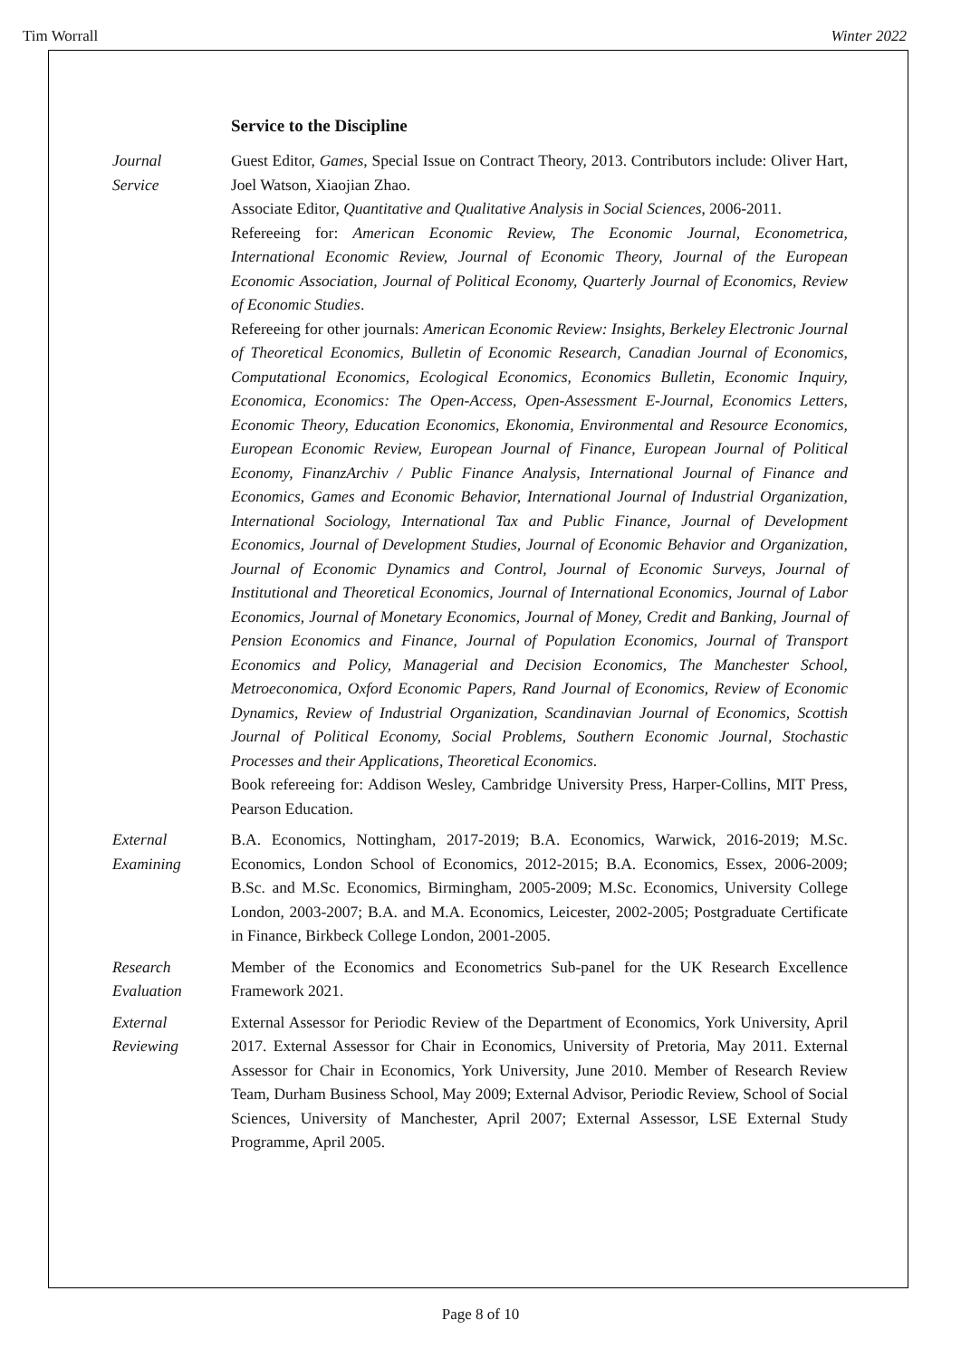Tim Worrall Winter 2022
Service to the Discipline
Journal
Service
Guest Editor, Games, Special Issue on Contract Theory, 2013. Contributors include: Oliver Hart, Joel Watson, Xiaojian Zhao.
Associate Editor, Quantitative and Qualitative Analysis in Social Sciences, 2006-2011.
Refereeing for: American Economic Review, The Economic Journal, Econometrica, International Economic Review, Journal of Economic Theory, Journal of the European Economic Association, Journal of Political Economy, Quarterly Journal of Economics, Review of Economic Studies.
Refereeing for other journals: American Economic Review: Insights, Berkeley Electronic Journal of Theoretical Economics, Bulletin of Economic Research, Canadian Journal of Economics, Computational Economics, Ecological Economics, Economics Bulletin, Economic Inquiry, Economica, Economics: The Open-Access, Open-Assessment E-Journal, Economics Letters, Economic Theory, Education Economics, Ekonomia, Environmental and Resource Economics, European Economic Review, European Journal of Finance, European Journal of Political Economy, FinanzArchiv / Public Finance Analysis, International Journal of Finance and Economics, Games and Economic Behavior, International Journal of Industrial Organization, International Sociology, International Tax and Public Finance, Journal of Development Economics, Journal of Development Studies, Journal of Economic Behavior and Organization, Journal of Economic Dynamics and Control, Journal of Economic Surveys, Journal of Institutional and Theoretical Economics, Journal of International Economics, Journal of Labor Economics, Journal of Monetary Economics, Journal of Money, Credit and Banking, Journal of Pension Economics and Finance, Journal of Population Economics, Journal of Transport Economics and Policy, Managerial and Decision Economics, The Manchester School, Metroeconomica, Oxford Economic Papers, Rand Journal of Economics, Review of Economic Dynamics, Review of Industrial Organization, Scandinavian Journal of Economics, Scottish Journal of Political Economy, Social Problems, Southern Economic Journal, Stochastic Processes and their Applications, Theoretical Economics.
Book refereeing for: Addison Wesley, Cambridge University Press, Harper-Collins, MIT Press, Pearson Education.
External
Examining
B.A. Economics, Nottingham, 2017-2019; B.A. Economics, Warwick, 2016-2019; M.Sc. Economics, London School of Economics, 2012-2015; B.A. Economics, Essex, 2006-2009; B.Sc. and M.Sc. Economics, Birmingham, 2005-2009; M.Sc. Economics, University College London, 2003-2007; B.A. and M.A. Economics, Leicester, 2002-2005; Postgraduate Certificate in Finance, Birkbeck College London, 2001-2005.
Research
Evaluation
Member of the Economics and Econometrics Sub-panel for the UK Research Excellence Framework 2021.
External
Reviewing
External Assessor for Periodic Review of the Department of Economics, York University, April 2017. External Assessor for Chair in Economics, University of Pretoria, May 2011. External Assessor for Chair in Economics, York University, June 2010. Member of Research Review Team, Durham Business School, May 2009; External Advisor, Periodic Review, School of Social Sciences, University of Manchester, April 2007; External Assessor, LSE External Study Programme, April 2005.
Page 8 of 10